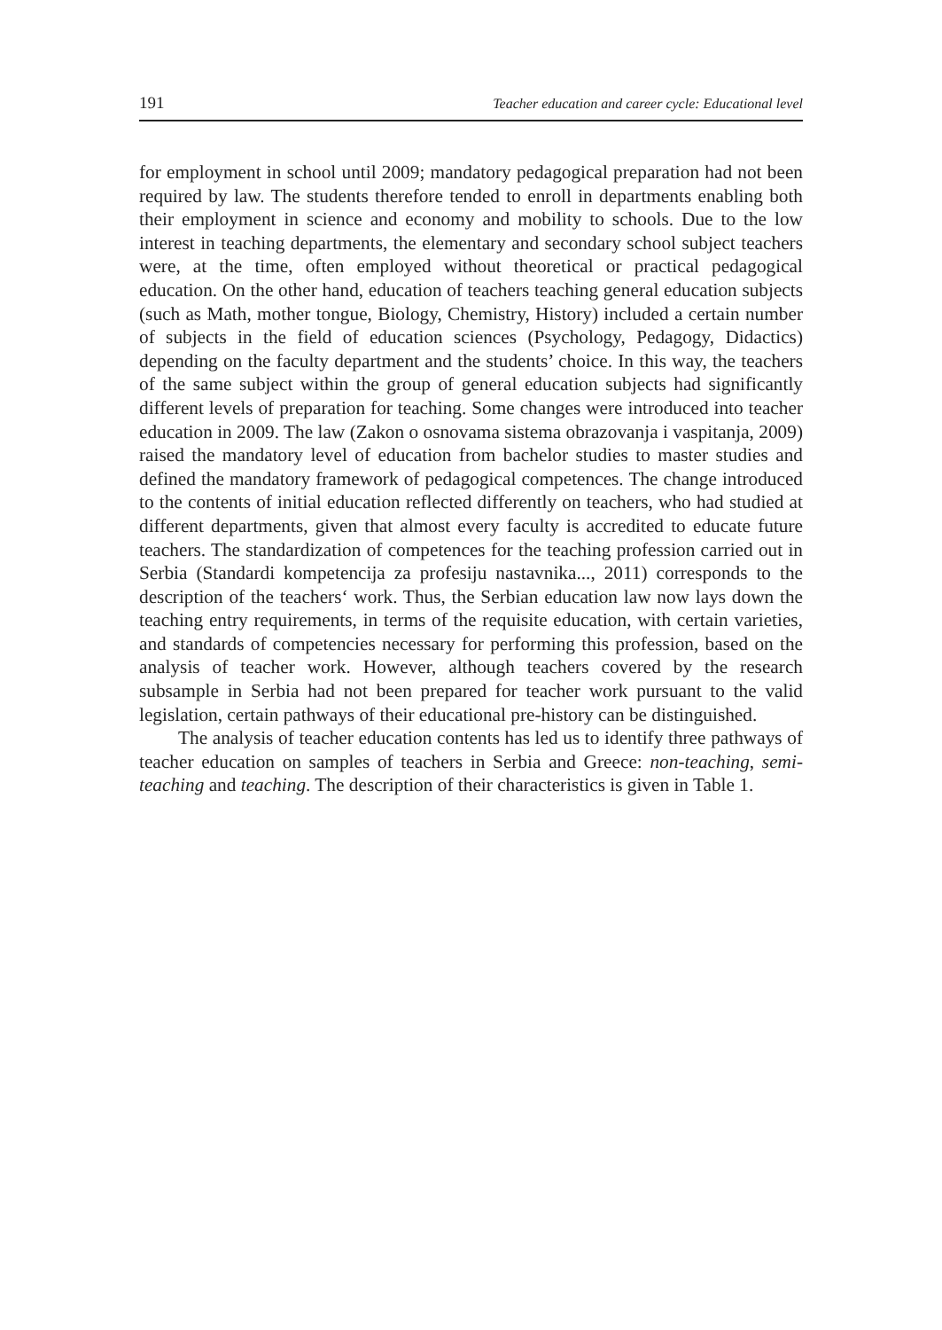191 Teacher education and career cycle: Educational level
for employment in school until 2009; mandatory pedagogical preparation had not been required by law. The students therefore tended to enroll in departments enabling both their employment in science and economy and mobility to schools. Due to the low interest in teaching departments, the elementary and secondary school subject teachers were, at the time, often employed without theoretical or practical pedagogical education. On the other hand, education of teachers teaching general education subjects (such as Math, mother tongue, Biology, Chemistry, History) included a certain number of subjects in the field of education sciences (Psychology, Pedagogy, Didactics) depending on the faculty department and the students’ choice. In this way, the teachers of the same subject within the group of general education subjects had significantly different levels of preparation for teaching. Some changes were introduced into teacher education in 2009. The law (Zakon o osnovama sistema obrazovanja i vaspitanja, 2009) raised the mandatory level of education from bachelor studies to master studies and defined the mandatory framework of pedagogical competences. The change introduced to the contents of initial education reflected differently on teachers, who had studied at different departments, given that almost every faculty is accredited to educate future teachers. The standardization of competences for the teaching profession carried out in Serbia (Standardi kompetencija za profesiju nastavnika..., 2011) corresponds to the description of the teachers‘ work. Thus, the Serbian education law now lays down the teaching entry requirements, in terms of the requisite education, with certain varieties, and standards of competencies necessary for performing this profession, based on the analysis of teacher work. However, although teachers covered by the research subsample in Serbia had not been prepared for teacher work pursuant to the valid legislation, certain pathways of their educational pre-history can be distinguished.
The analysis of teacher education contents has led us to identify three pathways of teacher education on samples of teachers in Serbia and Greece: non-teaching, semi-teaching and teaching. The description of their characteristics is given in Table 1.